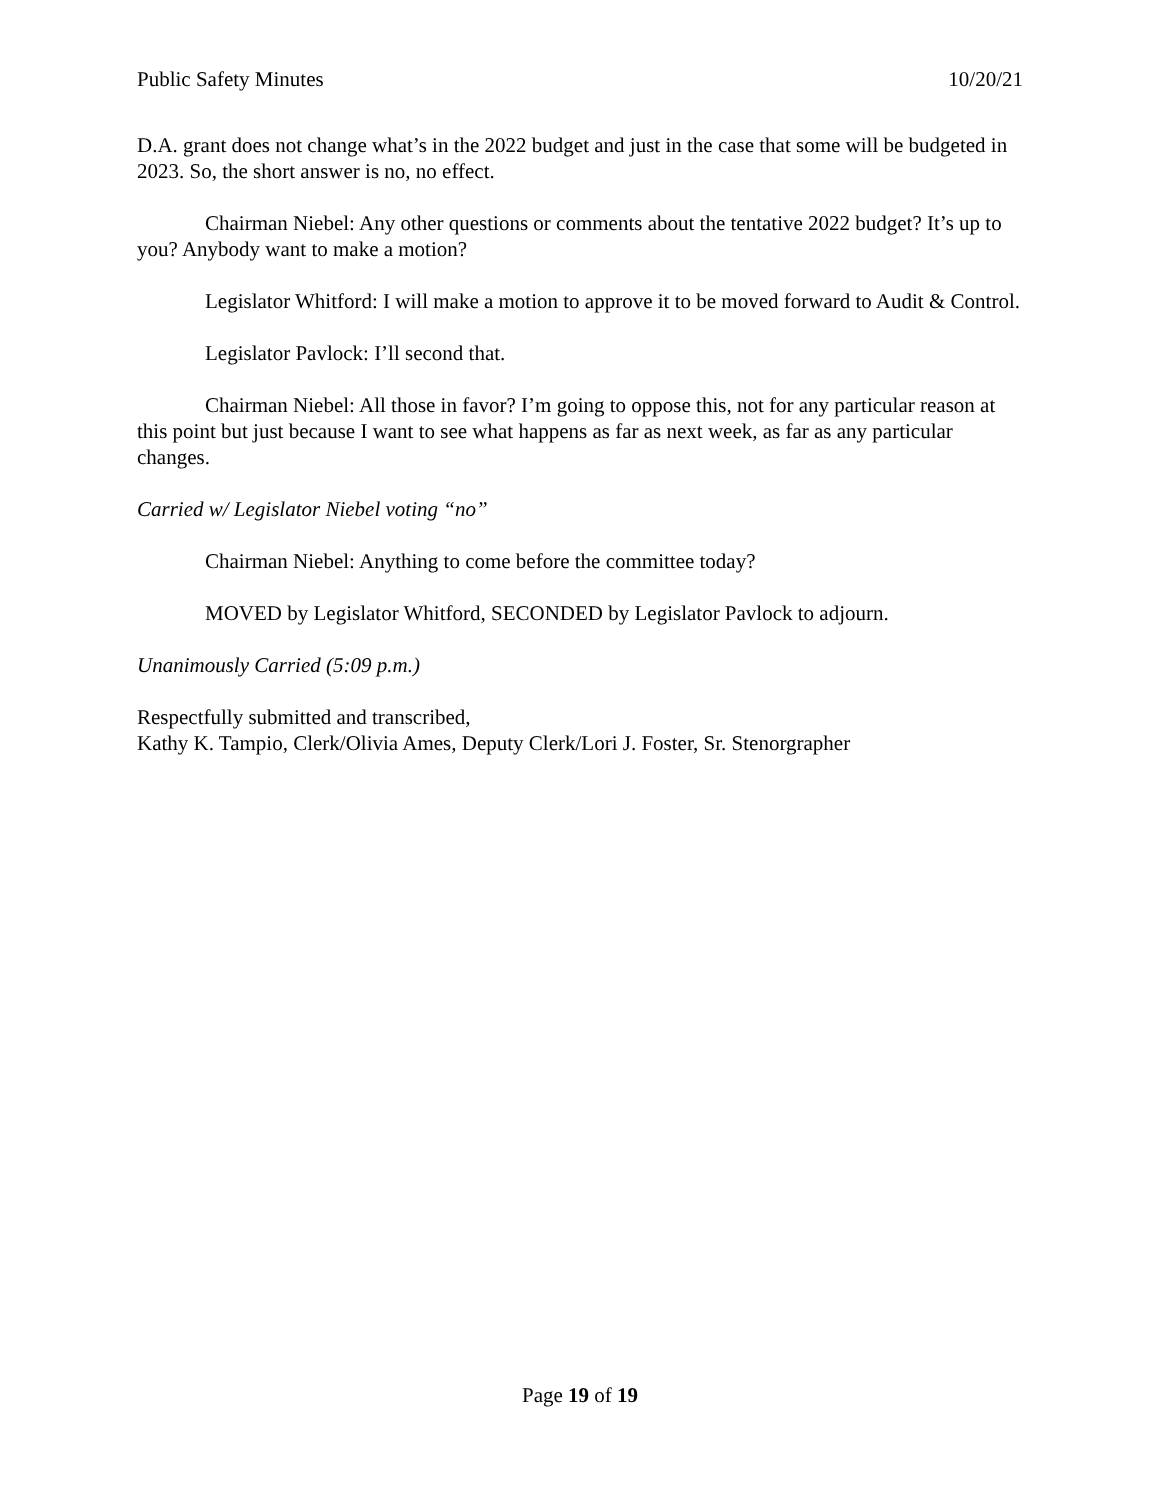Public Safety Minutes 10/20/21
D.A. grant does not change what’s in the 2022 budget and just in the case that some will be budgeted in 2023. So, the short answer is no, no effect.
Chairman Niebel: Any other questions or comments about the tentative 2022 budget? It’s up to you? Anybody want to make a motion?
Legislator Whitford: I will make a motion to approve it to be moved forward to Audit & Control.
Legislator Pavlock: I’ll second that.
Chairman Niebel: All those in favor? I’m going to oppose this, not for any particular reason at this point but just because I want to see what happens as far as next week, as far as any particular changes.
Carried w/ Legislator Niebel voting “no”
Chairman Niebel: Anything to come before the committee today?
MOVED by Legislator Whitford, SECONDED by Legislator Pavlock to adjourn.
Unanimously Carried (5:09 p.m.)
Respectfully submitted and transcribed,
Kathy K. Tampio, Clerk/Olivia Ames, Deputy Clerk/Lori J. Foster, Sr. Stenorgrapher
Page 19 of 19